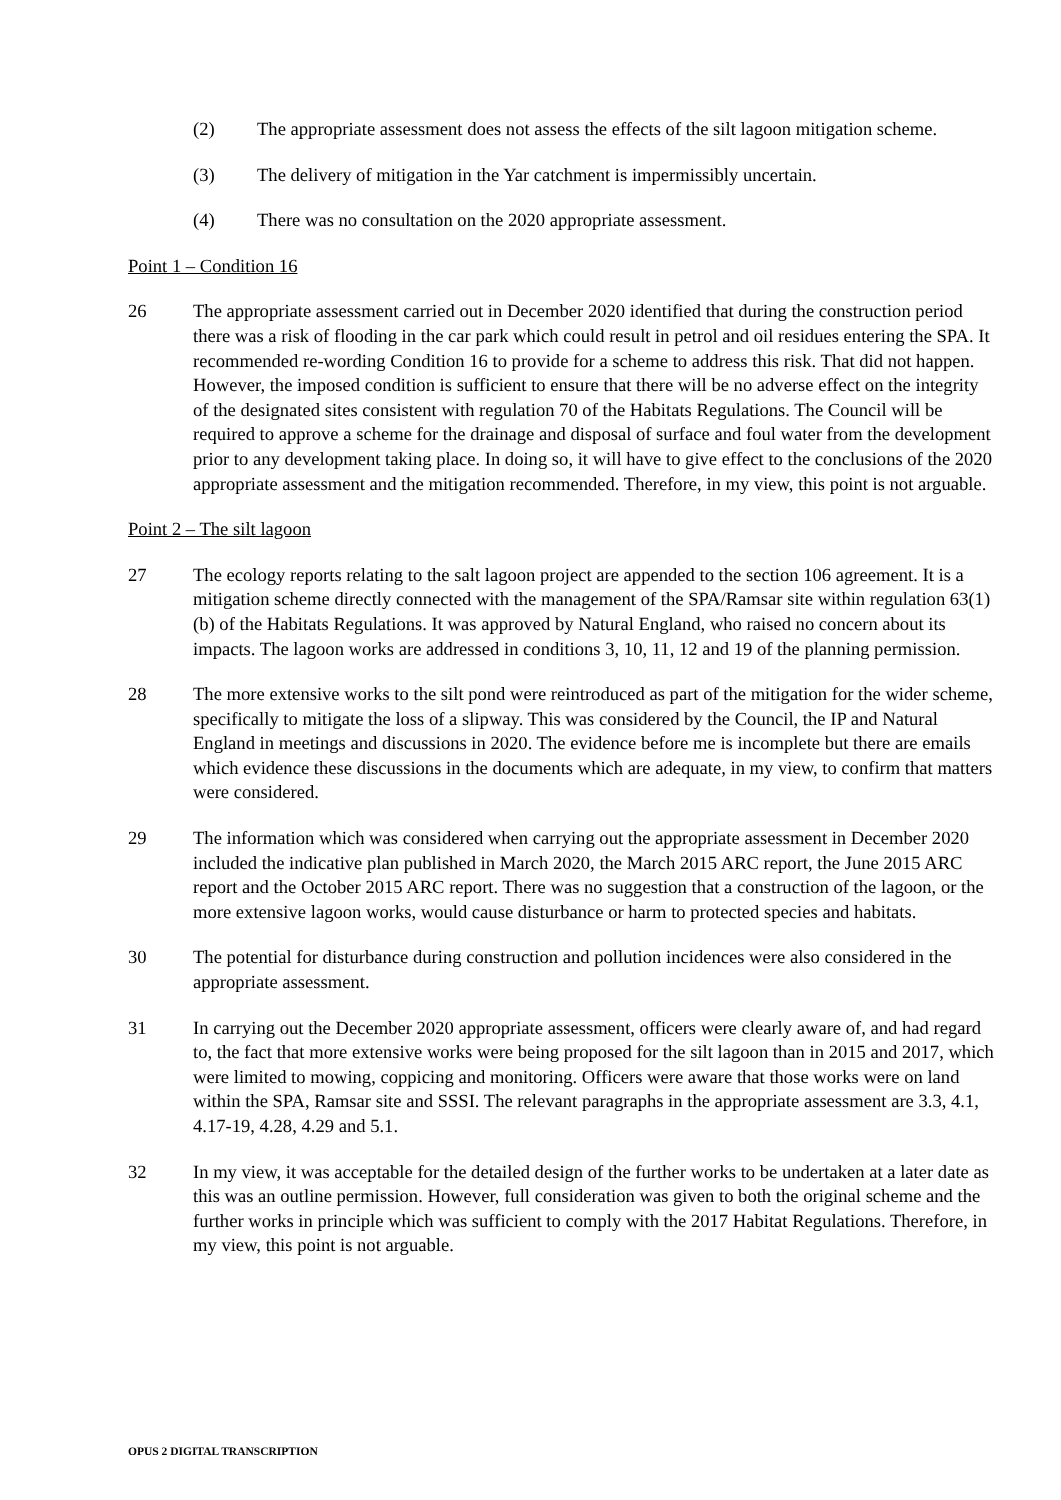(2) The appropriate assessment does not assess the effects of the silt lagoon mitigation scheme.
(3) The delivery of mitigation in the Yar catchment is impermissibly uncertain.
(4) There was no consultation on the 2020 appropriate assessment.
Point 1 – Condition 16
26 The appropriate assessment carried out in December 2020 identified that during the construction period there was a risk of flooding in the car park which could result in petrol and oil residues entering the SPA. It recommended re-wording Condition 16 to provide for a scheme to address this risk. That did not happen. However, the imposed condition is sufficient to ensure that there will be no adverse effect on the integrity of the designated sites consistent with regulation 70 of the Habitats Regulations. The Council will be required to approve a scheme for the drainage and disposal of surface and foul water from the development prior to any development taking place. In doing so, it will have to give effect to the conclusions of the 2020 appropriate assessment and the mitigation recommended. Therefore, in my view, this point is not arguable.
Point 2 – The silt lagoon
27 The ecology reports relating to the salt lagoon project are appended to the section 106 agreement. It is a mitigation scheme directly connected with the management of the SPA/Ramsar site within regulation 63(1)(b) of the Habitats Regulations. It was approved by Natural England, who raised no concern about its impacts. The lagoon works are addressed in conditions 3, 10, 11, 12 and 19 of the planning permission.
28 The more extensive works to the silt pond were reintroduced as part of the mitigation for the wider scheme, specifically to mitigate the loss of a slipway. This was considered by the Council, the IP and Natural England in meetings and discussions in 2020. The evidence before me is incomplete but there are emails which evidence these discussions in the documents which are adequate, in my view, to confirm that matters were considered.
29 The information which was considered when carrying out the appropriate assessment in December 2020 included the indicative plan published in March 2020, the March 2015 ARC report, the June 2015 ARC report and the October 2015 ARC report. There was no suggestion that a construction of the lagoon, or the more extensive lagoon works, would cause disturbance or harm to protected species and habitats.
30 The potential for disturbance during construction and pollution incidences were also considered in the appropriate assessment.
31 In carrying out the December 2020 appropriate assessment, officers were clearly aware of, and had regard to, the fact that more extensive works were being proposed for the silt lagoon than in 2015 and 2017, which were limited to mowing, coppicing and monitoring. Officers were aware that those works were on land within the SPA, Ramsar site and SSSI. The relevant paragraphs in the appropriate assessment are 3.3, 4.1, 4.17-19, 4.28, 4.29 and 5.1.
32 In my view, it was acceptable for the detailed design of the further works to be undertaken at a later date as this was an outline permission. However, full consideration was given to both the original scheme and the further works in principle which was sufficient to comply with the 2017 Habitat Regulations. Therefore, in my view, this point is not arguable.
OPUS 2 DIGITAL TRANSCRIPTION